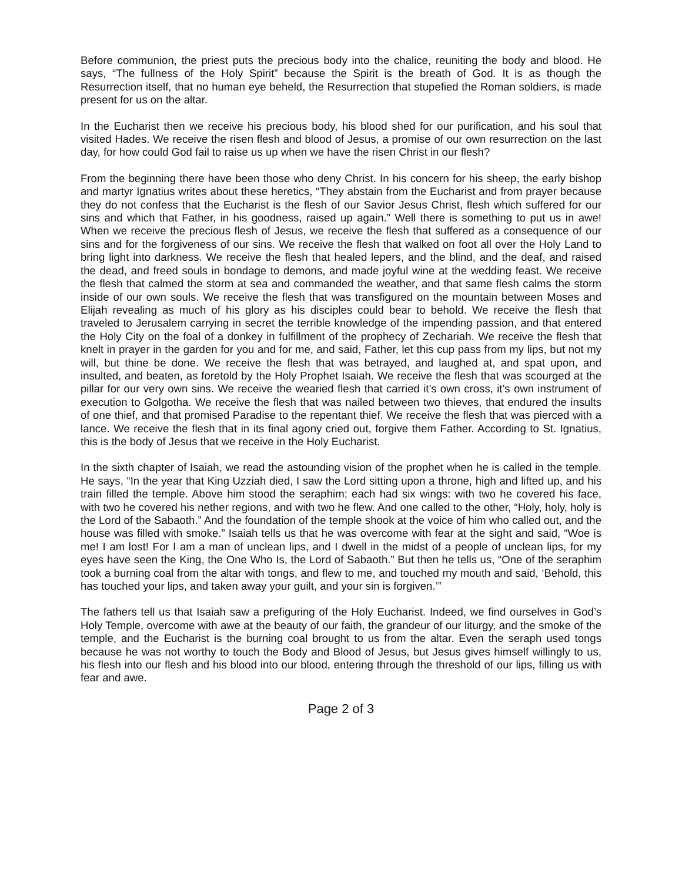Before communion, the priest puts the precious body into the chalice, reuniting the body and blood. He says, “The fullness of the Holy Spirit” because the Spirit is the breath of God. It is as though the Resurrection itself, that no human eye beheld, the Resurrection that stupefied the Roman soldiers, is made present for us on the altar.
In the Eucharist then we receive his precious body, his blood shed for our purification, and his soul that visited Hades. We receive the risen flesh and blood of Jesus, a promise of our own resurrection on the last day, for how could God fail to raise us up when we have the risen Christ in our flesh?
From the beginning there have been those who deny Christ. In his concern for his sheep, the early bishop and martyr Ignatius writes about these heretics, “They abstain from the Eucharist and from prayer because they do not confess that the Eucharist is the flesh of our Savior Jesus Christ, flesh which suffered for our sins and which that Father, in his goodness, raised up again.” Well there is something to put us in awe! When we receive the precious flesh of Jesus, we receive the flesh that suffered as a consequence of our sins and for the forgiveness of our sins. We receive the flesh that walked on foot all over the Holy Land to bring light into darkness. We receive the flesh that healed lepers, and the blind, and the deaf, and raised the dead, and freed souls in bondage to demons, and made joyful wine at the wedding feast. We receive the flesh that calmed the storm at sea and commanded the weather, and that same flesh calms the storm inside of our own souls. We receive the flesh that was transfigured on the mountain between Moses and Elijah revealing as much of his glory as his disciples could bear to behold. We receive the flesh that traveled to Jerusalem carrying in secret the terrible knowledge of the impending passion, and that entered the Holy City on the foal of a donkey in fulfillment of the prophecy of Zechariah. We receive the flesh that knelt in prayer in the garden for you and for me, and said, Father, let this cup pass from my lips, but not my will, but thine be done. We receive the flesh that was betrayed, and laughed at, and spat upon, and insulted, and beaten, as foretold by the Holy Prophet Isaiah. We receive the flesh that was scourged at the pillar for our very own sins. We receive the wearied flesh that carried it’s own cross, it’s own instrument of execution to Golgotha. We receive the flesh that was nailed between two thieves, that endured the insults of one thief, and that promised Paradise to the repentant thief. We receive the flesh that was pierced with a lance. We receive the flesh that in its final agony cried out, forgive them Father. According to St. Ignatius, this is the body of Jesus that we receive in the Holy Eucharist.
In the sixth chapter of Isaiah, we read the astounding vision of the prophet when he is called in the temple. He says, “In the year that King Uzziah died, I saw the Lord sitting upon a throne, high and lifted up, and his train filled the temple. Above him stood the seraphim; each had six wings: with two he covered his face, with two he covered his nether regions, and with two he flew. And one called to the other, “Holy, holy, holy is the Lord of the Sabaoth.” And the foundation of the temple shook at the voice of him who called out, and the house was filled with smoke.” Isaiah tells us that he was overcome with fear at the sight and said, “Woe is me! I am lost! For I am a man of unclean lips, and I dwell in the midst of a people of unclean lips, for my eyes have seen the King, the One Who Is, the Lord of Sabaoth.” But then he tells us, “One of the seraphim took a burning coal from the altar with tongs, and flew to me, and touched my mouth and said, ‘Behold, this has touched your lips, and taken away your guilt, and your sin is forgiven.’”
The fathers tell us that Isaiah saw a prefiguring of the Holy Eucharist. Indeed, we find ourselves in God’s Holy Temple, overcome with awe at the beauty of our faith, the grandeur of our liturgy, and the smoke of the temple, and the Eucharist is the burning coal brought to us from the altar. Even the seraph used tongs because he was not worthy to touch the Body and Blood of Jesus, but Jesus gives himself willingly to us, his flesh into our flesh and his blood into our blood, entering through the threshold of our lips, filling us with fear and awe.
Page 2 of 3